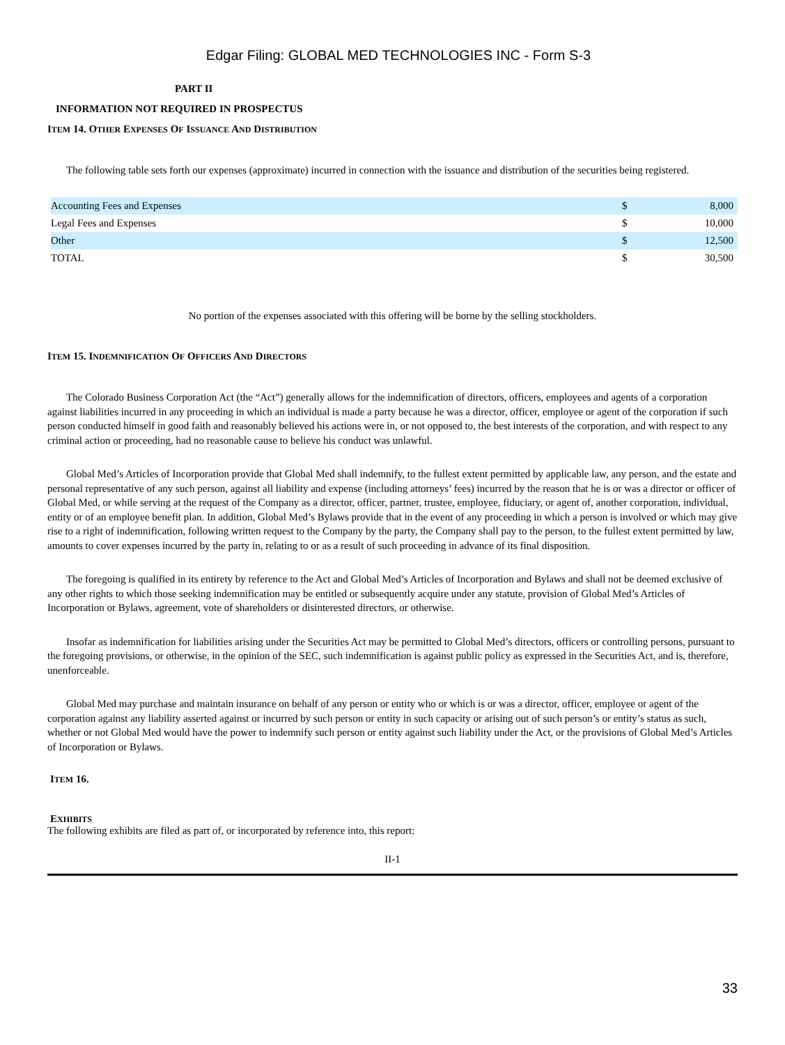Edgar Filing: GLOBAL MED TECHNOLOGIES INC - Form S-3
PART II
INFORMATION NOT REQUIRED IN PROSPECTUS
ITEM 14. OTHER EXPENSES OF ISSUANCE AND DISTRIBUTION
The following table sets forth our expenses (approximate) incurred in connection with the issuance and distribution of the securities being registered.
| Accounting Fees and Expenses | $ | 8,000 |
| Legal Fees and Expenses | $ | 10,000 |
| Other | $ | 12,500 |
| TOTAL | $ | 30,500 |
No portion of the expenses associated with this offering will be borne by the selling stockholders.
ITEM 15. INDEMNIFICATION OF OFFICERS AND DIRECTORS
The Colorado Business Corporation Act (the “Act”) generally allows for the indemnification of directors, officers, employees and agents of a corporation against liabilities incurred in any proceeding in which an individual is made a party because he was a director, officer, employee or agent of the corporation if such person conducted himself in good faith and reasonably believed his actions were in, or not opposed to, the best interests of the corporation, and with respect to any criminal action or proceeding, had no reasonable cause to believe his conduct was unlawful.
Global Med’s Articles of Incorporation provide that Global Med shall indemnify, to the fullest extent permitted by applicable law, any person, and the estate and personal representative of any such person, against all liability and expense (including attorneys’ fees) incurred by the reason that he is or was a director or officer of Global Med, or while serving at the request of the Company as a director, officer, partner, trustee, employee, fiduciary, or agent of, another corporation, individual, entity or of an employee benefit plan. In addition, Global Med’s Bylaws provide that in the event of any proceeding in which a person is involved or which may give rise to a right of indemnification, following written request to the Company by the party, the Company shall pay to the person, to the fullest extent permitted by law, amounts to cover expenses incurred by the party in, relating to or as a result of such proceeding in advance of its final disposition.
The foregoing is qualified in its entirety by reference to the Act and Global Med’s Articles of Incorporation and Bylaws and shall not be deemed exclusive of any other rights to which those seeking indemnification may be entitled or subsequently acquire under any statute, provision of Global Med’s Articles of Incorporation or Bylaws, agreement, vote of shareholders or disinterested directors, or otherwise.
Insofar as indemnification for liabilities arising under the Securities Act may be permitted to Global Med’s directors, officers or controlling persons, pursuant to the foregoing provisions, or otherwise, in the opinion of the SEC, such indemnification is against public policy as expressed in the Securities Act, and is, therefore, unenforceable.
Global Med may purchase and maintain insurance on behalf of any person or entity who or which is or was a director, officer, employee or agent of the corporation against any liability asserted against or incurred by such person or entity in such capacity or arising out of such person’s or entity’s status as such, whether or not Global Med would have the power to indemnify such person or entity against such liability under the Act, or the provisions of Global Med’s Articles of Incorporation or Bylaws.
ITEM 16.
EXHIBITS
The following exhibits are filed as part of, or incorporated by reference into, this report:
II-1
33